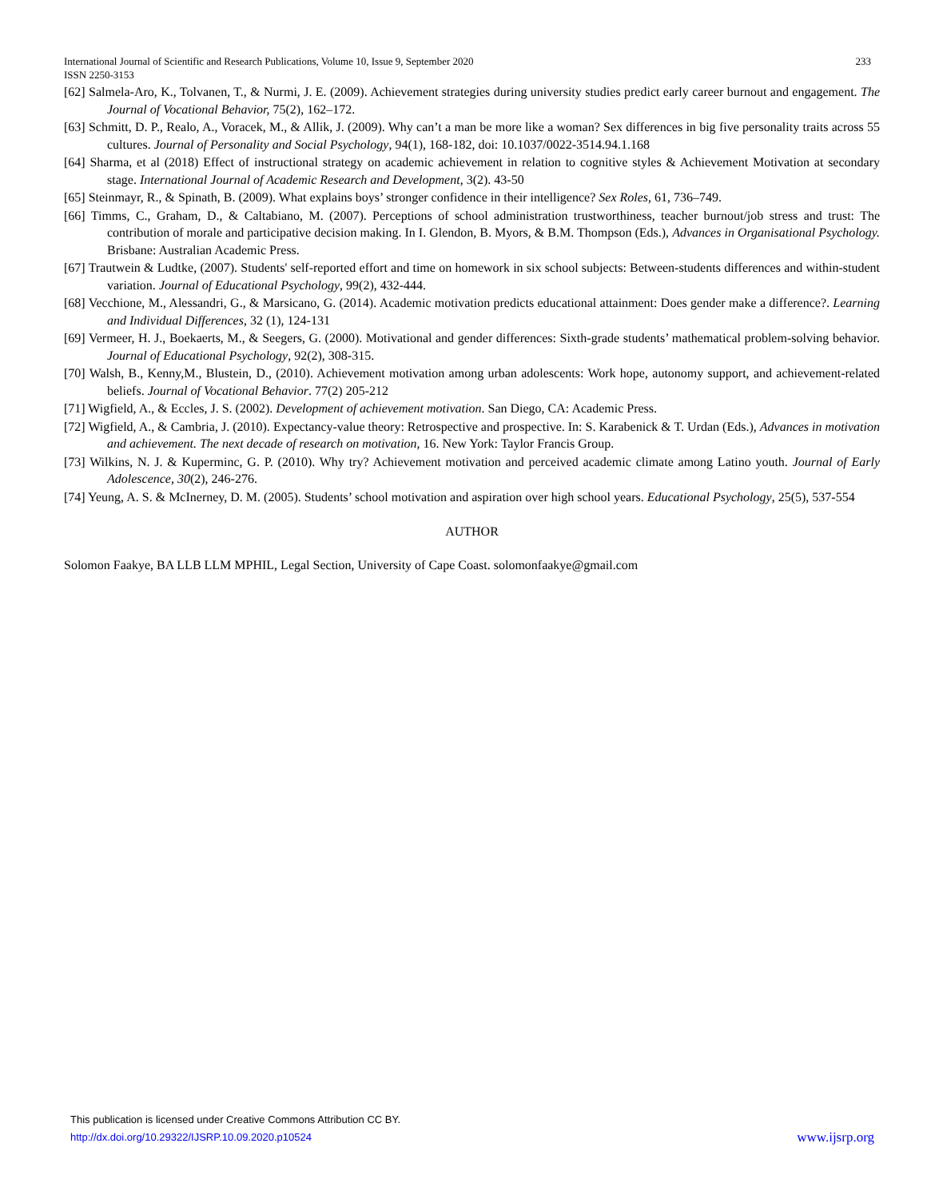233 International Journal of Scientific and Research Publications, Volume 10, Issue 9, September 2020
ISSN 2250-3153
[62] Salmela-Aro, K., Tolvanen, T., & Nurmi, J. E. (2009). Achievement strategies during university studies predict early career burnout and engagement. The Journal of Vocational Behavior, 75(2), 162–172.
[63] Schmitt, D. P., Realo, A., Voracek, M., & Allik, J. (2009). Why can’t a man be more like a woman? Sex differences in big five personality traits across 55 cultures. Journal of Personality and Social Psychology, 94(1), 168-182, doi: 10.1037/0022-3514.94.1.168
[64] Sharma, et al (2018) Effect of instructional strategy on academic achievement in relation to cognitive styles & Achievement Motivation at secondary stage. International Journal of Academic Research and Development, 3(2). 43-50
[65] Steinmayr, R., & Spinath, B. (2009). What explains boys’ stronger confidence in their intelligence? Sex Roles, 61, 736–749.
[66] Timms, C., Graham, D., & Caltabiano, M. (2007). Perceptions of school administration trustworthiness, teacher burnout/job stress and trust: The contribution of morale and participative decision making. In I. Glendon, B. Myors, & B.M. Thompson (Eds.), Advances in Organisational Psychology. Brisbane: Australian Academic Press.
[67] Trautwein & Ludtke, (2007). Students' self-reported effort and time on homework in six school subjects: Between-students differences and within-student variation. Journal of Educational Psychology, 99(2), 432-444.
[68] Vecchione, M., Alessandri, G., & Marsicano, G. (2014). Academic motivation predicts educational attainment: Does gender make a difference?. Learning and Individual Differences, 32 (1), 124-131
[69] Vermeer, H. J., Boekaerts, M., & Seegers, G. (2000). Motivational and gender differences: Sixth-grade students’ mathematical problem-solving behavior. Journal of Educational Psychology, 92(2), 308-315.
[70] Walsh, B., Kenny,M., Blustein, D., (2010). Achievement motivation among urban adolescents: Work hope, autonomy support, and achievement-related beliefs. Journal of Vocational Behavior. 77(2) 205-212
[71] Wigfield, A., & Eccles, J. S. (2002). Development of achievement motivation. San Diego, CA: Academic Press.
[72] Wigfield, A., & Cambria, J. (2010). Expectancy-value theory: Retrospective and prospective. In: S. Karabenick & T. Urdan (Eds.), Advances in motivation and achievement. The next decade of research on motivation, 16. New York: Taylor Francis Group.
[73] Wilkins, N. J. & Kuperminc, G. P. (2010). Why try? Achievement motivation and perceived academic climate among Latino youth. Journal of Early Adolescence, 30(2), 246-276.
[74] Yeung, A. S. & McInerney, D. M. (2005). Students’ school motivation and aspiration over high school years. Educational Psychology, 25(5), 537-554
AUTHOR
Solomon Faakye, BA LLB LLM MPHIL, Legal Section, University of Cape Coast. solomonfaakye@gmail.com
This publication is licensed under Creative Commons Attribution CC BY.
www.ijsrp.org http://dx.doi.org/10.29322/IJSRP.10.09.2020.p10524